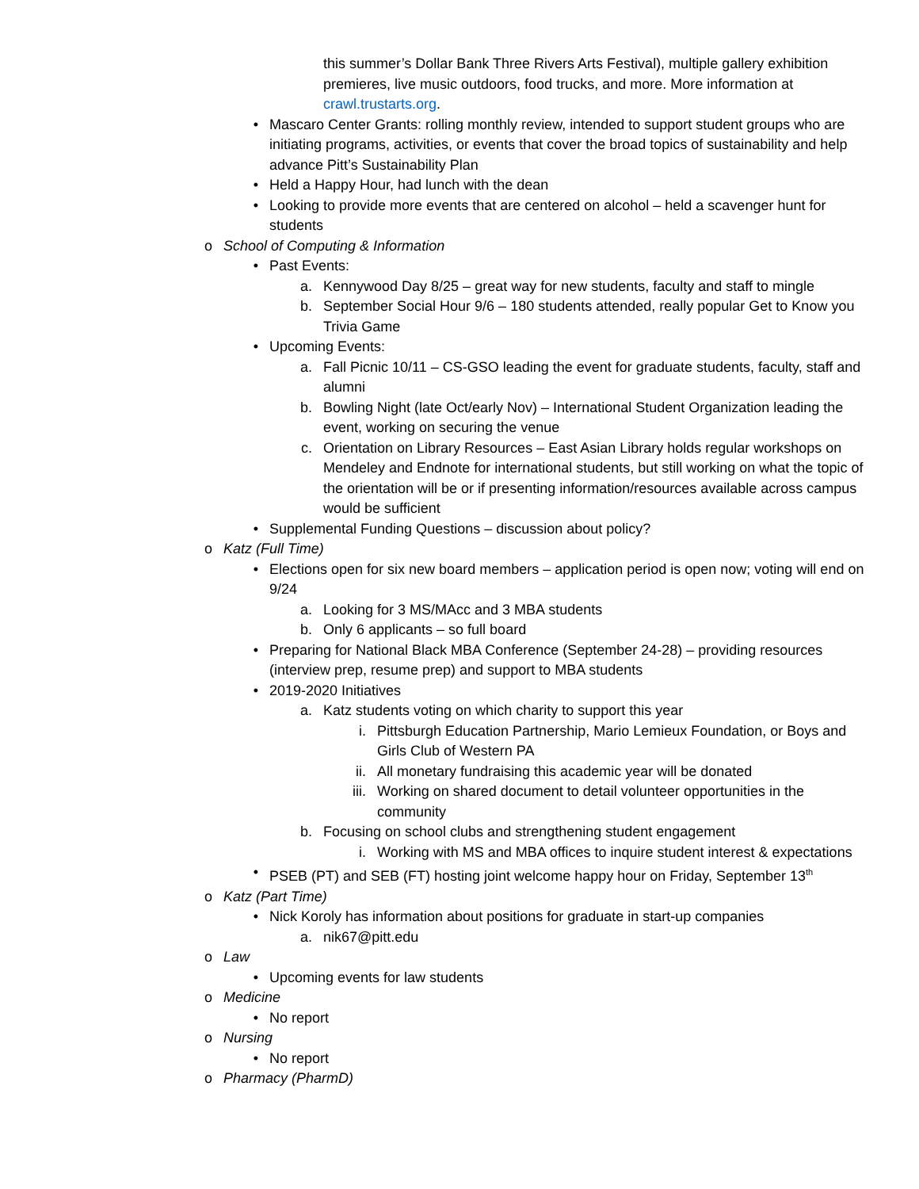this summer’s Dollar Bank Three Rivers Arts Festival), multiple gallery exhibition premieres, live music outdoors, food trucks, and more. More information at crawl.trustarts.org.
• Mascaro Center Grants: rolling monthly review, intended to support student groups who are initiating programs, activities, or events that cover the broad topics of sustainability and help advance Pitt’s Sustainability Plan
• Held a Happy Hour, had lunch with the dean
• Looking to provide more events that are centered on alcohol – held a scavenger hunt for students
o School of Computing & Information
• Past Events:
a. Kennywood Day 8/25 – great way for new students, faculty and staff to mingle
b. September Social Hour 9/6 – 180 students attended, really popular Get to Know you Trivia Game
• Upcoming Events:
a. Fall Picnic 10/11 – CS-GSO leading the event for graduate students, faculty, staff and alumni
b. Bowling Night (late Oct/early Nov) – International Student Organization leading the event, working on securing the venue
c. Orientation on Library Resources – East Asian Library holds regular workshops on Mendeley and Endnote for international students, but still working on what the topic of the orientation will be or if presenting information/resources available across campus would be sufficient
• Supplemental Funding Questions – discussion about policy?
o Katz (Full Time)
• Elections open for six new board members – application period is open now; voting will end on 9/24
a. Looking for 3 MS/MAcc and 3 MBA students
b. Only 6 applicants – so full board
• Preparing for National Black MBA Conference (September 24-28) – providing resources (interview prep, resume prep) and support to MBA students
• 2019-2020 Initiatives
a. Katz students voting on which charity to support this year
i. Pittsburgh Education Partnership, Mario Lemieux Foundation, or Boys and Girls Club of Western PA
ii. All monetary fundraising this academic year will be donated
iii. Working on shared document to detail volunteer opportunities in the community
b. Focusing on school clubs and strengthening student engagement
i. Working with MS and MBA offices to inquire student interest & expectations
• PSEB (PT) and SEB (FT) hosting joint welcome happy hour on Friday, September 13<sup>th</sup>
o Katz (Part Time)
• Nick Koroly has information about positions for graduate in start-up companies
a. nik67@pitt.edu
o Law
• Upcoming events for law students
o Medicine
• No report
o Nursing
• No report
o Pharmacy (PharmD)